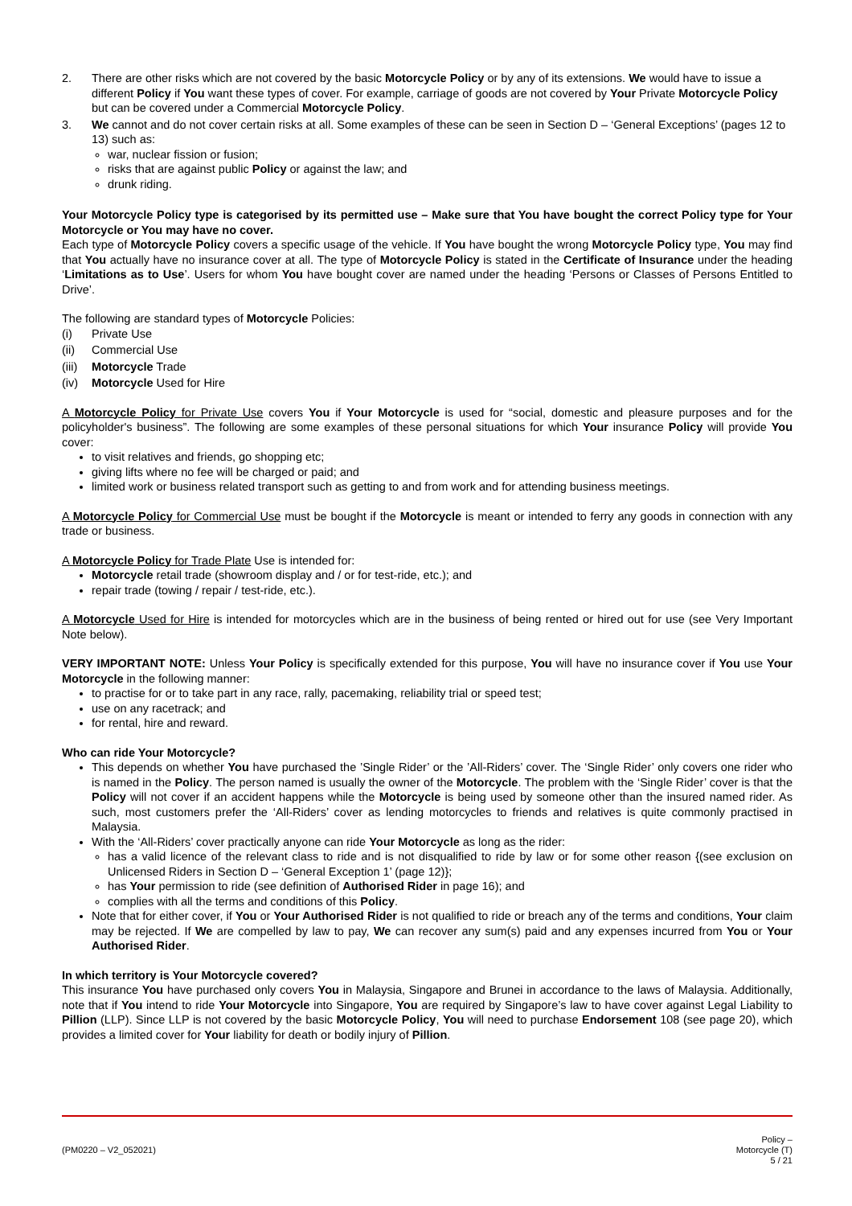2. There are other risks which are not covered by the basic Motorcycle Policy or by any of its extensions. We would have to issue a different Policy if You want these types of cover. For example, carriage of goods are not covered by Your Private Motorcycle Policy but can be covered under a Commercial Motorcycle Policy.
3. We cannot and do not cover certain risks at all. Some examples of these can be seen in Section D – ‘General Exceptions’ (pages 12 to 13) such as:
war, nuclear fission or fusion;
risks that are against public Policy or against the law; and
drunk riding.
Your Motorcycle Policy type is categorised by its permitted use – Make sure that You have bought the correct Policy type for Your Motorcycle or You may have no cover.
Each type of Motorcycle Policy covers a specific usage of the vehicle. If You have bought the wrong Motorcycle Policy type, You may find that You actually have no insurance cover at all. The type of Motorcycle Policy is stated in the Certificate of Insurance under the heading ‘Limitations as to Use’. Users for whom You have bought cover are named under the heading ‘Persons or Classes of Persons Entitled to Drive’.
The following are standard types of Motorcycle Policies:
(i) Private Use
(ii) Commercial Use
(iii) Motorcycle Trade
(iv) Motorcycle Used for Hire
A Motorcycle Policy for Private Use covers You if Your Motorcycle is used for “social, domestic and pleasure purposes and for the policyholder's business”. The following are some examples of these personal situations for which Your insurance Policy will provide You cover:
to visit relatives and friends, go shopping etc;
giving lifts where no fee will be charged or paid; and
limited work or business related transport such as getting to and from work and for attending business meetings.
A Motorcycle Policy for Commercial Use must be bought if the Motorcycle is meant or intended to ferry any goods in connection with any trade or business.
A Motorcycle Policy for Trade Plate Use is intended for:
Motorcycle retail trade (showroom display and / or for test-ride, etc.); and
repair trade (towing / repair / test-ride, etc.).
A Motorcycle Used for Hire is intended for motorcycles which are in the business of being rented or hired out for use (see Very Important Note below).
VERY IMPORTANT NOTE: Unless Your Policy is specifically extended for this purpose, You will have no insurance cover if You use Your Motorcycle in the following manner:
to practise for or to take part in any race, rally, pacemaking, reliability trial or speed test;
use on any racetrack; and
for rental, hire and reward.
Who can ride Your Motorcycle?
This depends on whether You have purchased the ’Single Rider’ or the ’All-Riders’ cover. The ‘Single Rider’ only covers one rider who is named in the Policy. The person named is usually the owner of the Motorcycle. The problem with the ‘Single Rider’ cover is that the Policy will not cover if an accident happens while the Motorcycle is being used by someone other than the insured named rider. As such, most customers prefer the ‘All-Riders’ cover as lending motorcycles to friends and relatives is quite commonly practised in Malaysia.
With the ‘All-Riders’ cover practically anyone can ride Your Motorcycle as long as the rider:
has a valid licence of the relevant class to ride and is not disqualified to ride by law or for some other reason {(see exclusion on Unlicensed Riders in Section D – ‘General Exception 1’ (page 12)};
has Your permission to ride (see definition of Authorised Rider in page 16); and
complies with all the terms and conditions of this Policy.
Note that for either cover, if You or Your Authorised Rider is not qualified to ride or breach any of the terms and conditions, Your claim may be rejected. If We are compelled by law to pay, We can recover any sum(s) paid and any expenses incurred from You or Your Authorised Rider.
In which territory is Your Motorcycle covered?
This insurance You have purchased only covers You in Malaysia, Singapore and Brunei in accordance to the laws of Malaysia. Additionally, note that if You intend to ride Your Motorcycle into Singapore, You are required by Singapore’s law to have cover against Legal Liability to Pillion (LLP). Since LLP is not covered by the basic Motorcycle Policy, You will need to purchase Endorsement 108 (see page 20), which provides a limited cover for Your liability for death or bodily injury of Pillion.
(PM0220 – V2_052021)
Policy –
Motorcycle (T)
5 / 21